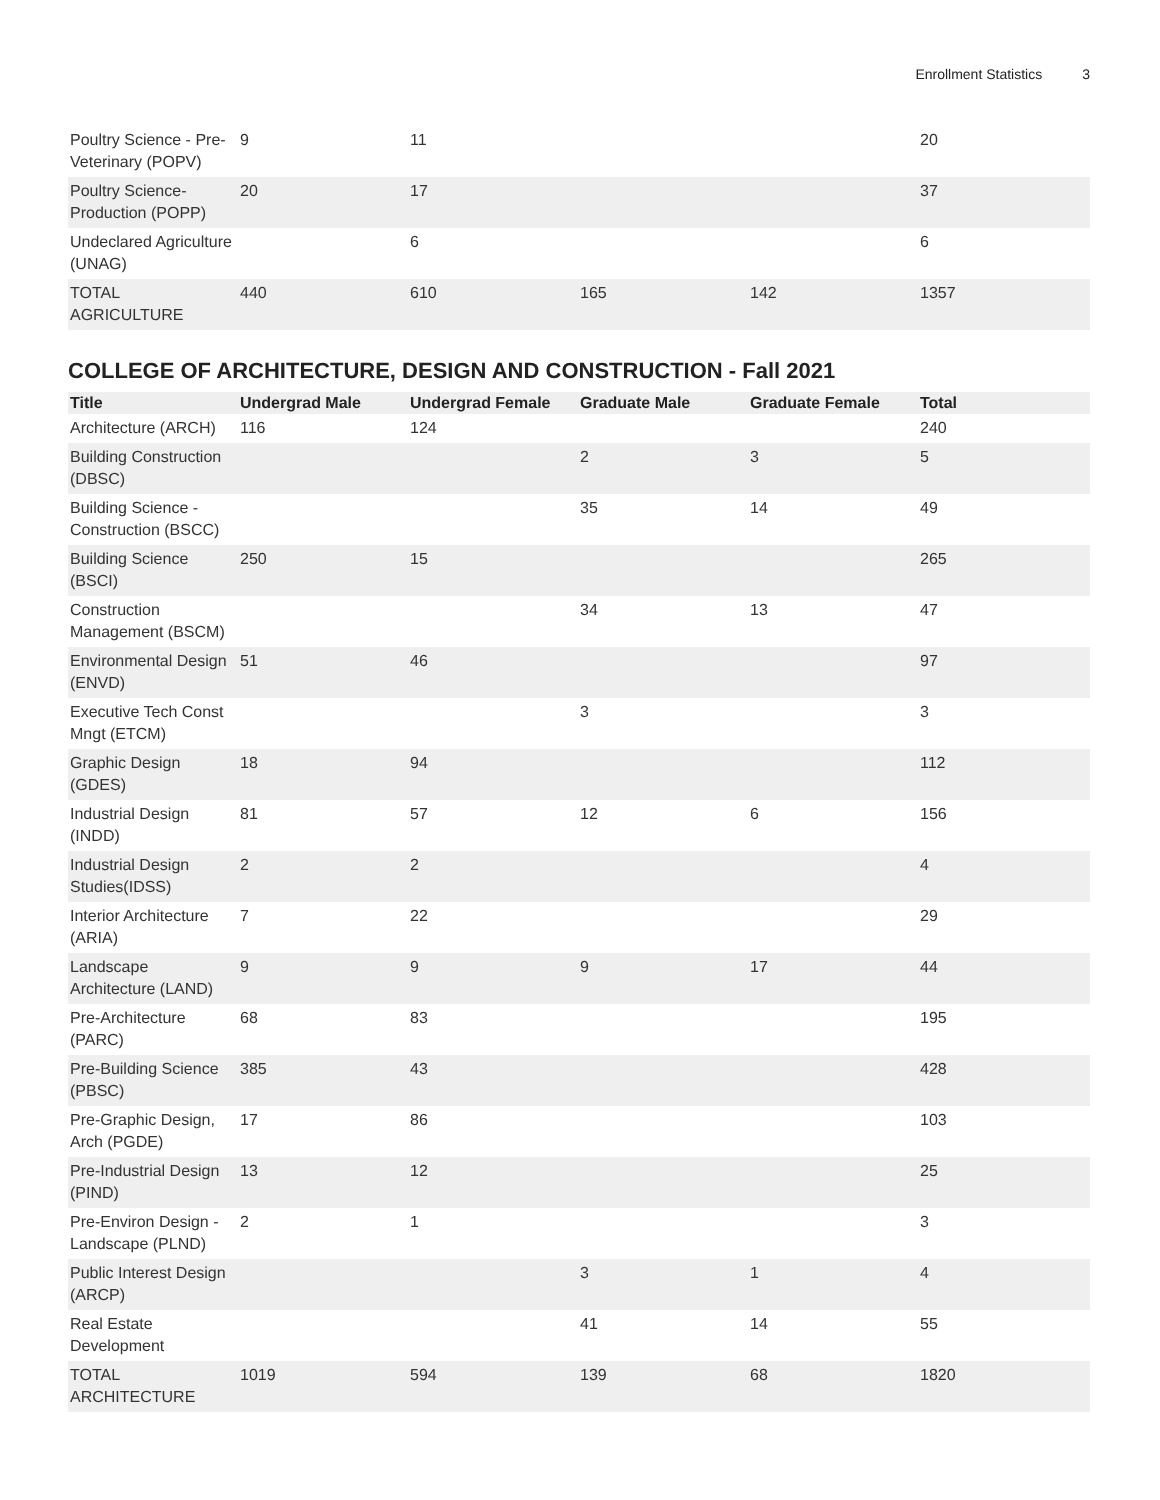Enrollment Statistics 3
| Poultry Science - Pre-Veterinary (POPV) | 9 | 11 | | | 20 |
| Poultry Science-Production (POPP) | 20 | 17 | | | 37 |
| Undeclared Agriculture (UNAG) | | 6 | | | 6 |
| TOTAL AGRICULTURE | 440 | 610 | 165 | 142 | 1357 |
COLLEGE OF ARCHITECTURE, DESIGN AND CONSTRUCTION - Fall 2021
| Title | Undergrad Male | Undergrad Female | Graduate Male | Graduate Female | Total |
| --- | --- | --- | --- | --- | --- |
| Architecture (ARCH) | 116 | 124 | | | 240 |
| Building Construction (DBSC) | | | 2 | 3 | 5 |
| Building Science - Construction (BSCC) | | | 35 | 14 | 49 |
| Building Science (BSCI) | 250 | 15 | | | 265 |
| Construction Management (BSCM) | | | 34 | 13 | 47 |
| Environmental Design (ENVD) | 51 | 46 | | | 97 |
| Executive Tech Const Mngt (ETCM) | | | 3 | | 3 |
| Graphic Design (GDES) | 18 | 94 | | | 112 |
| Industrial Design (INDD) | 81 | 57 | 12 | 6 | 156 |
| Industrial Design Studies(IDSS) | 2 | 2 | | | 4 |
| Interior Architecture (ARIA) | 7 | 22 | | | 29 |
| Landscape Architecture (LAND) | 9 | 9 | 9 | 17 | 44 |
| Pre-Architecture (PARC) | 68 | 83 | | | 195 |
| Pre-Building Science (PBSC) | 385 | 43 | | | 428 |
| Pre-Graphic Design, Arch (PGDE) | 17 | 86 | | | 103 |
| Pre-Industrial Design (PIND) | 13 | 12 | | | 25 |
| Pre-Environ Design - Landscape (PLND) | 2 | 1 | | | 3 |
| Public Interest Design (ARCP) | | | 3 | 1 | 4 |
| Real Estate Development | | | 41 | 14 | 55 |
| TOTAL ARCHITECTURE | 1019 | 594 | 139 | 68 | 1820 |